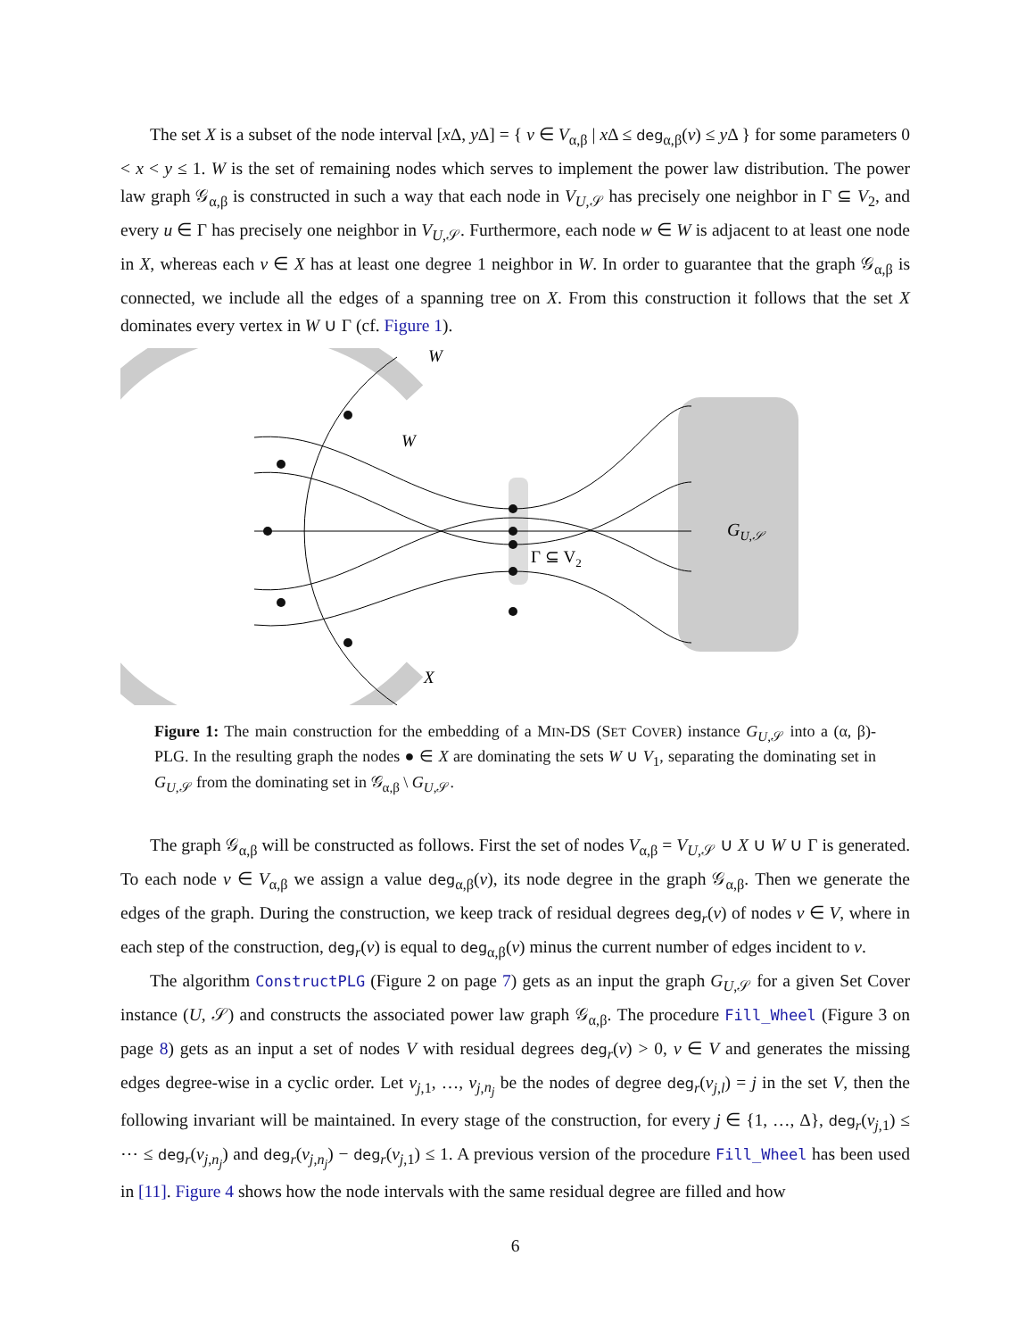The set X is a subset of the node interval [x Δ, y Δ] = { v ∈ V<sub>α,β</sub> | x Δ ≤ deg<sub>α,β</sub>(v) ≤ y Δ } for some parameters 0 < x < y ≤ 1. W is the set of remaining nodes which serves to implement the power law distribution. The power law graph 𝒢<sub>α,β</sub> is constructed in such a way that each node in V<sub>U,𝒮</sub> has precisely one neighbor in Γ ⊆ V<sub>2</sub>, and every u ∈ Γ has precisely one neighbor in V<sub>U,𝒮</sub>. Furthermore, each node w ∈ W is adjacent to at least one node in X, whereas each v ∈ X has at least one degree 1 neighbor in W. In order to guarantee that the graph 𝒢<sub>α,β</sub> is connected, we include all the edges of a spanning tree on X. From this construction it follows that the set X dominates every vertex in W ∪ Γ (cf. Figure 1).
GU,𝒮
Γ ⊆ V2
W
W
X
Figure 1: The main construction for the embedding of a MIN-DS (SET COVER) instance G<sub>U,𝒮</sub> into a (α, β)-PLG. In the resulting graph the nodes ● ∈ X are dominating the sets W ∪ V<sub>1</sub>, separating the dominating set in G<sub>U,𝒮</sub> from the dominating set in 𝒢<sub>α,β</sub> \ G<sub>U,𝒮</sub>.
The graph 𝒢<sub>α,β</sub> will be constructed as follows. First the set of nodes V<sub>α,β</sub> = V<sub>U,𝒮</sub> ∪ X ∪ W ∪ Γ is generated. To each node v ∈ V<sub>α,β</sub> we assign a value deg<sub>α,β</sub>(v), its node degree in the graph 𝒢<sub>α,β</sub>. Then we generate the edges of the graph. During the construction, we keep track of residual degrees deg<sub>r</sub>(v) of nodes v ∈ V, where in each step of the construction, deg<sub>r</sub>(v) is equal to deg<sub>α,β</sub>(v) minus the current number of edges incident to v.
The algorithm ConstructPLG (Figure 2 on page 7) gets as an input the graph G<sub>U,𝒮</sub> for a given Set Cover instance (U, 𝒮) and constructs the associated power law graph 𝒢<sub>α,β</sub>. The procedure Fill_Wheel (Figure 3 on page 8) gets as an input a set of nodes V with residual degrees deg<sub>r</sub>(v) > 0, v ∈ V and generates the missing edges degree-wise in a cyclic order. Let v<sub>j,1</sub>, …, v<sub>j,n<sub>j</sub></sub> be the nodes of degree deg<sub>r</sub>(v<sub>j,l</sub>) = j in the set V, then the following invariant will be maintained. In every stage of the construction, for every j ∈ {1, …, Δ}, deg<sub>r</sub>(v<sub>j,1</sub>) ≤ ⋯ ≤ deg<sub>r</sub>(v<sub>j,n<sub>j</sub></sub>) and deg<sub>r</sub>(v<sub>j,n<sub>j</sub></sub>) − deg<sub>r</sub>(v<sub>j,1</sub>) ≤ 1. A previous version of the procedure Fill_Wheel has been used in [11]. Figure 4 shows how the node intervals with the same residual degree are filled and how
6